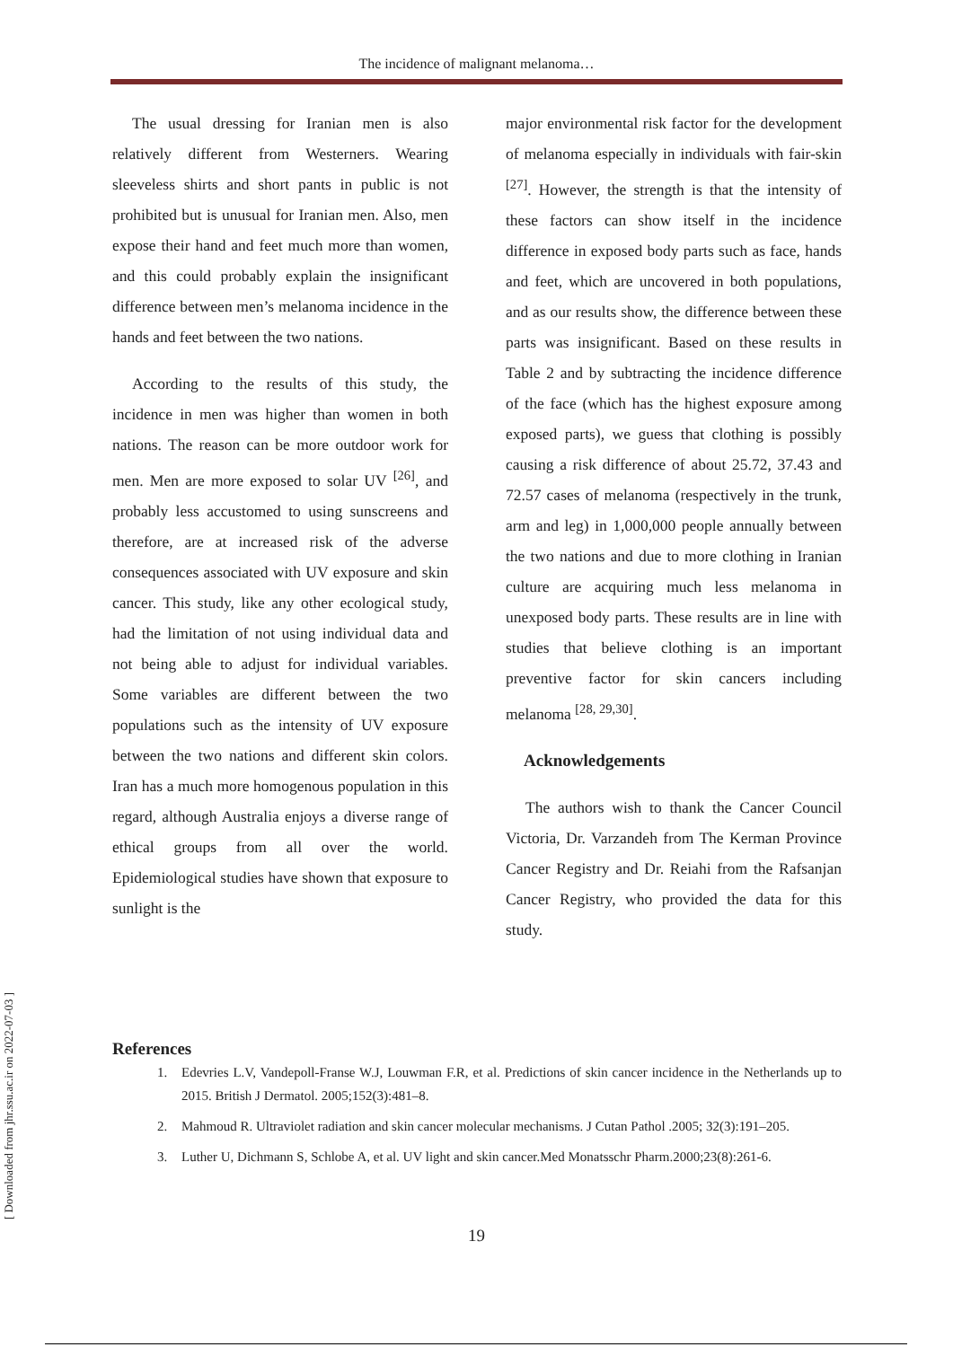The incidence of malignant melanoma…
The usual dressing for Iranian men is also relatively different from Westerners. Wearing sleeveless shirts and short pants in public is not prohibited but is unusual for Iranian men. Also, men expose their hand and feet much more than women, and this could probably explain the insignificant difference between men’s melanoma incidence in the hands and feet between the two nations.
According to the results of this study, the incidence in men was higher than women in both nations. The reason can be more outdoor work for men. Men are more exposed to solar UV <sup>[26]</sup>, and probably less accustomed to using sunscreens and therefore, are at increased risk of the adverse consequences associated with UV exposure and skin cancer. This study, like any other ecological study, had the limitation of not using individual data and not being able to adjust for individual variables. Some variables are different between the two populations such as the intensity of UV exposure between the two nations and different skin colors. Iran has a much more homogenous population in this regard, although Australia enjoys a diverse range of ethical groups from all over the world. Epidemiological studies have shown that exposure to sunlight is the
major environmental risk factor for the development of melanoma especially in individuals with fair-skin <sup>[27]</sup>. However, the strength is that the intensity of these factors can show itself in the incidence difference in exposed body parts such as face, hands and feet, which are uncovered in both populations, and as our results show, the difference between these parts was insignificant. Based on these results in Table 2 and by subtracting the incidence difference of the face (which has the highest exposure among exposed parts), we guess that clothing is possibly causing a risk difference of about 25.72, 37.43 and 72.57 cases of melanoma (respectively in the trunk, arm and leg) in 1,000,000 people annually between the two nations and due to more clothing in Iranian culture are acquiring much less melanoma in unexposed body parts. These results are in line with studies that believe clothing is an important preventive factor for skin cancers including melanoma <sup>[28, 29,30]</sup>.
Acknowledgements
The authors wish to thank the Cancer Council Victoria, Dr. Varzandeh from The Kerman Province Cancer Registry and Dr. Reiahi from the Rafsanjan Cancer Registry, who provided the data for this study.
References
1. Edevries L.V, Vandepoll-Franse W.J, Louwman F.R, et al. Predictions of skin cancer incidence in the Netherlands up to 2015. British J Dermatol. 2005;152(3):481–8.
2. Mahmoud R. Ultraviolet radiation and skin cancer molecular mechanisms. J Cutan Pathol .2005; 32(3):191–205.
3. Luther U, Dichmann S, Schlobe A, et al. UV light and skin cancer.Med Monatsschr Pharm.2000;23(8):261-6.
19
[ Downloaded from jhr.ssu.ac.ir on 2022-07-03 ]